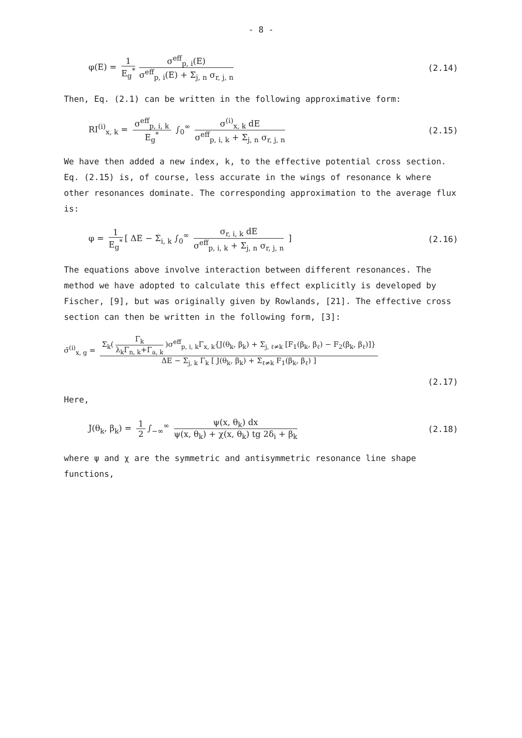- 8 -
φ(E) = 1 E<sub>g</sub><sup>*</sup> σ<sup>eff</sup><sub>p, i</sub>(E) σ<sup>eff</sup><sub>p, i</sub>(E) + Σ<sub>j, n</sub> σ<sub>r, j, n</sub>
(2.14)
Then, Eq. (2.1) can be written in the following approximative form:
RI<sup>(i)</sup><sub>x, k</sub> = σ<sup>eff</sup><sub>p, i, k</sub> E<sub>g</sub><sup>*</sup> ∫<sub>0</sub><sup>∞</sup> σ<sup>(i)</sup><sub>x, k</sub> dE σ<sup>eff</sup><sub>p, i, k</sub> + Σ<sub>j, n</sub> σ<sub>r, j, n</sub>
(2.15)
We have then added a new index, k, to the effective potential cross section. Eq. (2.15) is, of course, less accurate in the wings of resonance k where other resonances dominate. The corresponding approximation to the average flux is:
φ = 1 E<sub>g</sub><sup>*</sup> [ ΔE − Σ<sub>i, k</sub> ∫<sub>0</sub><sup>∞</sup> σ<sub>r, i, k</sub> dE σ<sup>eff</sup><sub>p, i, k</sub> + Σ<sub>j, n</sub> σ<sub>r, j, n</sub> ]
(2.16)
The equations above involve interaction between different resonances. The method we have adopted to calculate this effect explicitly is developed by Fischer, [9], but was originally given by Rowlands, [21]. The effective cross section can then be written in the following form, [3]:
σ̄<sup>(i)</sup><sub>x, g</sub> = Σ<sub>k</sub>(Γ<sub>k</sub> λ<sub>k</sub>Γ<sub>n, k</sub>+Γ<sub>a, k</sub>)σ<sup>eff</sup><sub>p, i, k</sub>Γ<sub>x, k</sub>{J(θ<sub>k</sub>, β<sub>k</sub>) + Σ<sub>j, ℓ≠k</sub> [F<sub>1</sub>(β<sub>k</sub>, β<sub>ℓ</sub>) − F<sub>2</sub>(β<sub>k</sub>, β<sub>ℓ</sub>)]} ΔE − Σ<sub>j, k</sub> Γ<sub>k</sub> [ J(θ<sub>k</sub>, β<sub>k</sub>) + Σ<sub>ℓ≠k</sub> F<sub>1</sub>(β<sub>k</sub>, β<sub>ℓ</sub>) ]
(2.17)
Here,
J(θ<sub>k</sub>, β<sub>k</sub>) = 1 2 ∫<sub>−∞</sub><sup>∞</sup> ψ(x, θ<sub>k</sub>) dx ψ(x, θ<sub>k</sub>) + χ(x, θ<sub>k</sub>) tg 2δ<sub>i</sub> + β<sub>k</sub>
(2.18)
where ψ and χ are the symmetric and antisymmetric resonance line shape functions,